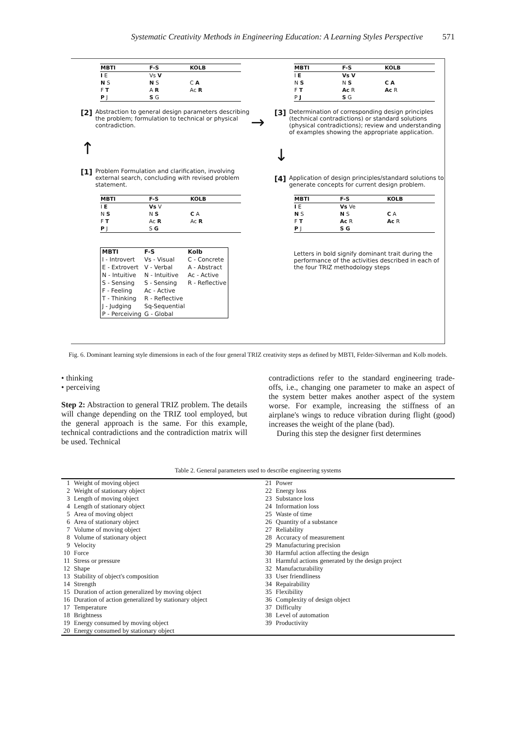Systematic Creativity Methods in Engineering Education: A Learning Styles Perspective 571
| MBTI | F-S | KOLB |
| --- | --- | --- |
| I E | Vs V | |
| N S | N S | C A |
| F T | A R | Ac R |
| P J | S G | |
[2] Abstraction to general design parameters describing the problem; formulation to technical or physical contradiction.
↑
[1] Problem Formulation and clarification, involving external search, concluding with revised problem statement.
| MBTI | F-S | KOLB |
| --- | --- | --- |
| I E | Vs V | |
| N S | N S | C A |
| F T | Ac R | Ac R |
| P J | S G | |
| MBTI | F-S | Kolb |
| --- | --- | --- |
| I - Introvert | Vs - Visual | C - Concrete |
| E - Extrovert | V - Verbal | A - Abstract |
| N - Intuitive | N - Intuitive | Ac - Active |
| S - Sensing | S - Sensing | R - Reflective |
| F - Feeling | Ac - Active | |
| T - Thinking | R - Reflective | |
| J - Judging | Sq-Sequential | |
| P - Perceiving | G - Global | |
→
| MBTI | F-S | KOLB |
| --- | --- | --- |
| I E | Vs V | |
| N S | N S | C A |
| F T | Ac R | Ac R |
| P J | S G | |
[3] Determination of corresponding design principles (technical contradictions) or standard solutions (physical contradictions); review and understanding of examples showing the appropriate application.
↓
[4] Application of design principles/standard solutions to generate concepts for current design problem.
| MBTI | F-S | KOLB |
| --- | --- | --- |
| I E | Vs Ve | |
| N S | N S | C A |
| F T | Ac R | Ac R |
| P J | S G | |
Letters in bold signify dominant trait during the performance of the activities described in each of the four TRIZ methodology steps
Fig. 6. Dominant learning style dimensions in each of the four general TRIZ creativity steps as defined by MBTI, Felder-Silverman and Kolb models.
• thinking
• perceiving
Step 2: Abstraction to general TRIZ problem. The details will change depending on the TRIZ tool employed, but the general approach is the same. For this example, technical contradictions and the contradiction matrix will be used. Technical
contradictions refer to the standard engineering trade-offs, i.e., changing one parameter to make an aspect of the system better makes another aspect of the system worse. For example, increasing the stiffness of an airplane's wings to reduce vibration during flight (good) increases the weight of the plane (bad).
During this step the designer first determines
Table 2. General parameters used to describe engineering systems
| 1 | Weight of moving object | 21 | Power |
| 2 | Weight of stationary object | 22 | Energy loss |
| 3 | Length of moving object | 23 | Substance loss |
| 4 | Length of stationary object | 24 | Information loss |
| 5 | Area of moving object | 25 | Waste of time |
| 6 | Area of stationary object | 26 | Quantity of a substance |
| 7 | Volume of moving object | 27 | Reliability |
| 8 | Volume of stationary object | 28 | Accuracy of measurement |
| 9 | Velocity | 29 | Manufacturing precision |
| 10 | Force | 30 | Harmful action affecting the design |
| 11 | Stress or pressure | 31 | Harmful actions generated by the design project |
| 12 | Shape | 32 | Manufacturability |
| 13 | Stability of object's composition | 33 | User friendliness |
| 14 | Strength | 34 | Repairability |
| 15 | Duration of action generalized by moving object | 35 | Flexibility |
| 16 | Duration of action generalized by stationary object | 36 | Complexity of design object |
| 17 | Temperature | 37 | Difficulty |
| 18 | Brightness | 38 | Level of automation |
| 19 | Energy consumed by moving object | 39 | Productivity |
| 20 | Energy consumed by stationary object | | |